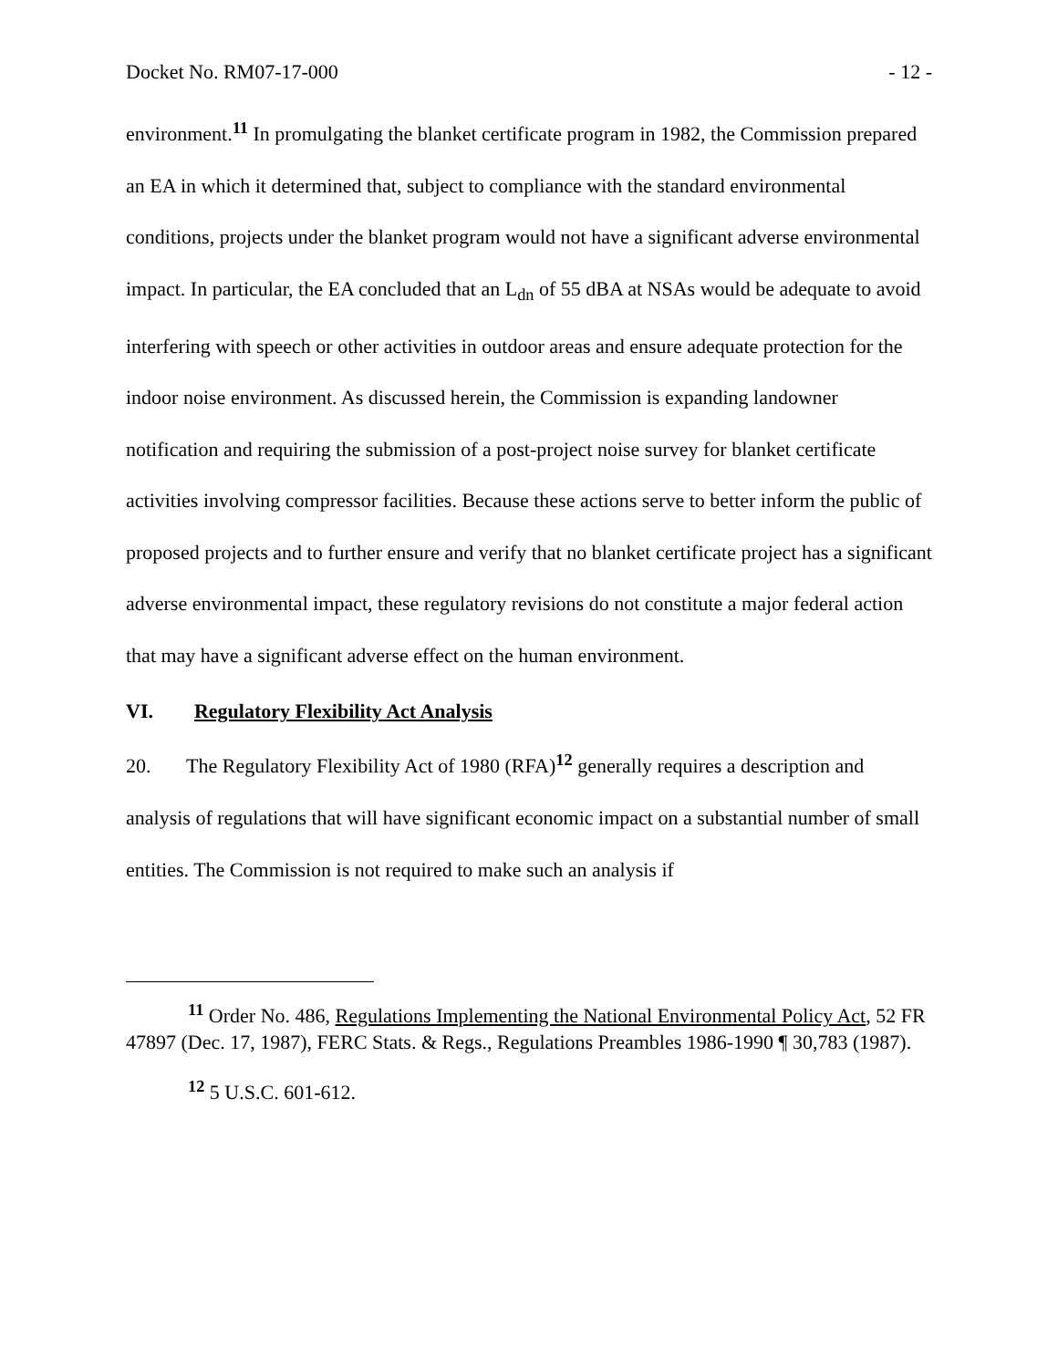Docket No. RM07-17-000 - 12 -
environment.<sup>11</sup> In promulgating the blanket certificate program in 1982, the Commission prepared an EA in which it determined that, subject to compliance with the standard environmental conditions, projects under the blanket program would not have a significant adverse environmental impact. In particular, the EA concluded that an L<sub>dn</sub> of 55 dBA at NSAs would be adequate to avoid interfering with speech or other activities in outdoor areas and ensure adequate protection for the indoor noise environment. As discussed herein, the Commission is expanding landowner notification and requiring the submission of a post-project noise survey for blanket certificate activities involving compressor facilities. Because these actions serve to better inform the public of proposed projects and to further ensure and verify that no blanket certificate project has a significant adverse environmental impact, these regulatory revisions do not constitute a major federal action that may have a significant adverse effect on the human environment.
VI. Regulatory Flexibility Act Analysis
20. The Regulatory Flexibility Act of 1980 (RFA)<sup>12</sup> generally requires a description and analysis of regulations that will have significant economic impact on a substantial number of small entities. The Commission is not required to make such an analysis if
<sup>11</sup> Order No. 486, Regulations Implementing the National Environmental Policy Act, 52 FR 47897 (Dec. 17, 1987), FERC Stats. & Regs., Regulations Preambles 1986-1990 ¶ 30,783 (1987).
<sup>12</sup> 5 U.S.C. 601-612.